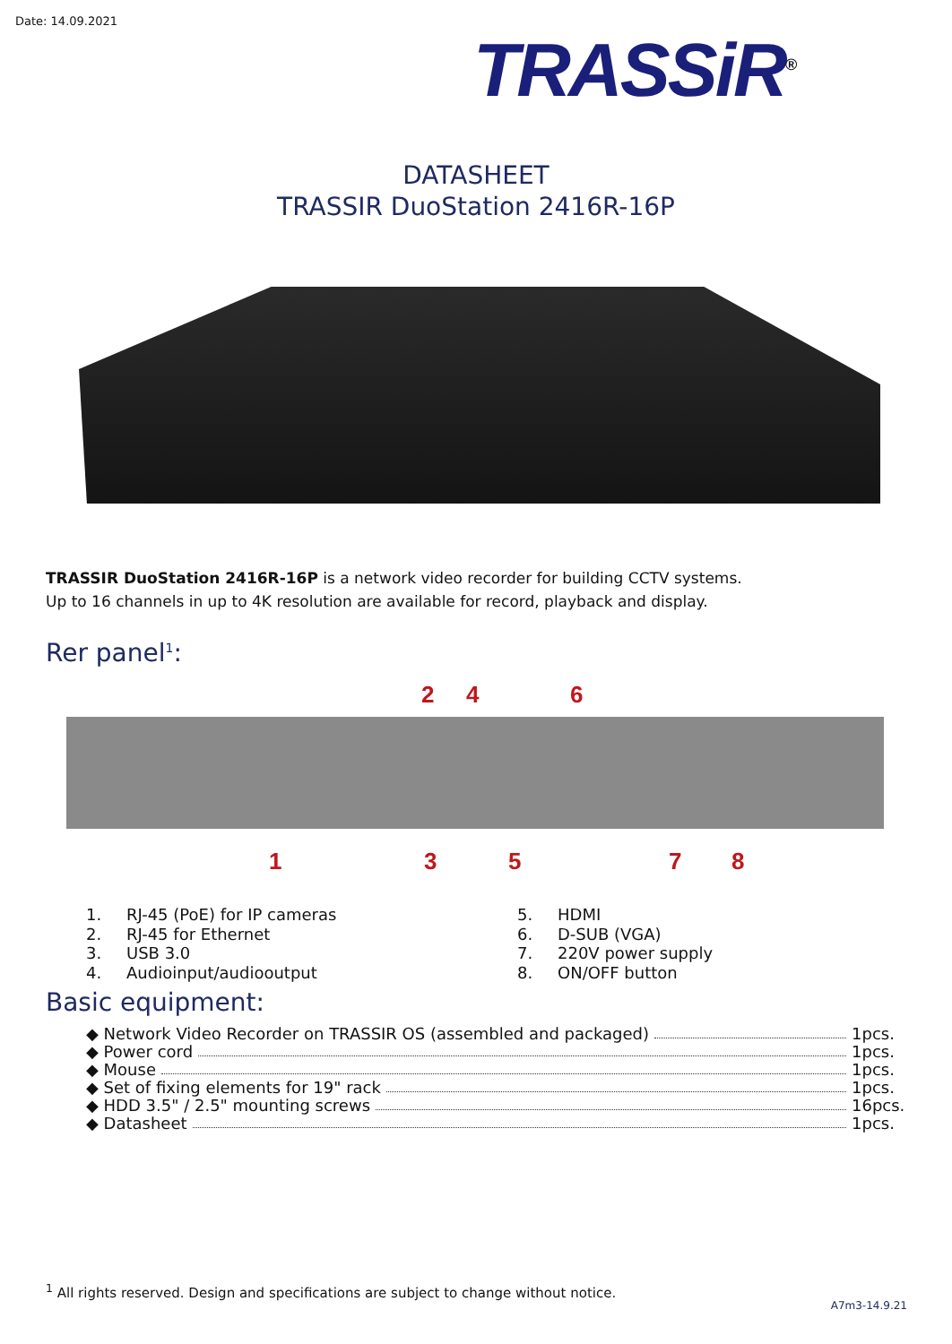Date: 14.09.2021
TRASSiR<sup>®</sup>
DATASHEET
TRASSIR DuoStation 2416R-16P
TRASSIR DuoStation 2416R-16P is a network video recorder for building CCTV systems.
Up to 16 channels in up to 4K resolution are available for record, playback and display.
Rer panel<sup>1</sup>:
2 4 6
1 3 5 7 8
1. RJ-45 (PoE) for IP cameras
2. RJ-45 for Ethernet
3. USB 3.0
4. Audioinput/audiooutput
5. HDMI
6. D-SUB (VGA)
7. 220V power supply
8. ON/OFF button
Basic equipment:
◆ Network Video Recorder on TRASSIR OS (assembled and packaged) 1pcs.
◆ Power cord 1pcs.
◆ Mouse 1pcs.
◆ Set of fixing elements for 19" rack 1pcs.
◆ HDD 3.5" / 2.5" mounting screws 16pcs.
◆ Datasheet 1pcs.
<sup>1</sup> All rights reserved. Design and specifications are subject to change without notice.
A7m3-14.9.21